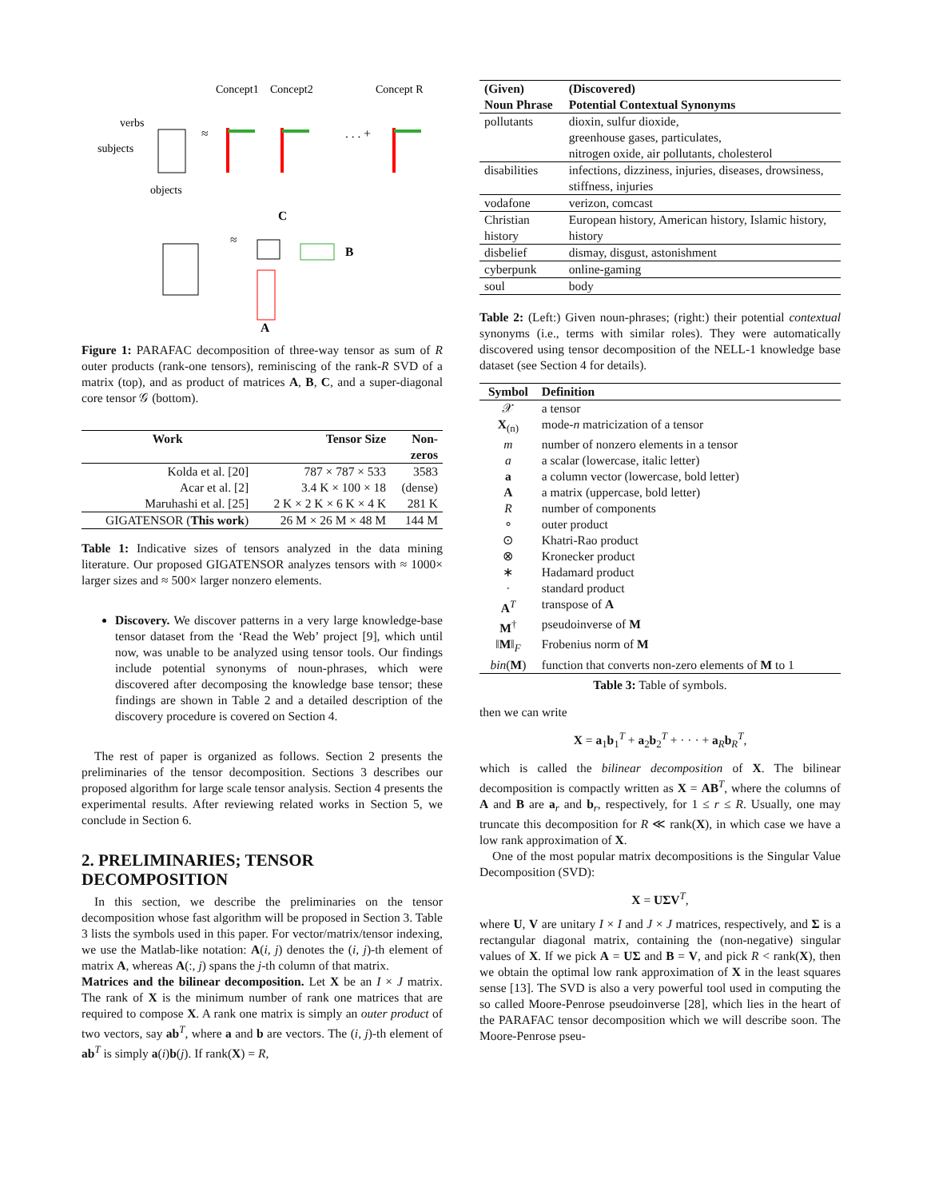Concept1
Concept2
Concept R
verbs
subjects
objects
≈
. . . +
≈
B
C
A
Figure 1: PARAFAC decomposition of three-way tensor as sum of R outer products (rank-one tensors), reminiscing of the rank-R SVD of a matrix (top), and as product of matrices A, B, C, and a super-diagonal core tensor 𝒢 (bottom).
| Work | Tensor Size | Non- zeros |
| --- | --- | --- |
| Kolda et al. [20] | 787 × 787 × 533 | 3583 |
| Acar et al. [2] | 3.4 K × 100 × 18 | (dense) |
| Maruhashi et al. [25] | 2 K × 2 K × 6 K × 4 K | 281 K |
| GIGATENSOR ( This work ) | 26 M × 26 M × 48 M | 144 M |
Table 1: Indicative sizes of tensors analyzed in the data mining literature. Our proposed GIGATENSOR analyzes tensors with ≈ 1000× larger sizes and ≈ 500× larger nonzero elements.
Discovery. We discover patterns in a very large knowledge-base tensor dataset from the ‘Read the Web’ project [9], which until now, was unable to be analyzed using tensor tools. Our findings include potential synonyms of noun-phrases, which were discovered after decomposing the knowledge base tensor; these findings are shown in Table 2 and a detailed description of the discovery procedure is covered on Section 4.
The rest of paper is organized as follows. Section 2 presents the preliminaries of the tensor decomposition. Sections 3 describes our proposed algorithm for large scale tensor analysis. Section 4 presents the experimental results. After reviewing related works in Section 5, we conclude in Section 6.
2. PRELIMINARIES; TENSOR DECOMPOSITION
In this section, we describe the preliminaries on the tensor decomposition whose fast algorithm will be proposed in Section 3. Table 3 lists the symbols used in this paper. For vector/matrix/tensor indexing, we use the Matlab-like notation: A(i, j) denotes the (i, j)-th element of matrix A, whereas A(:, j) spans the j-th column of that matrix.
Matrices and the bilinear decomposition. Let X be an I × J matrix. The rank of X is the minimum number of rank one matrices that are required to compose X. A rank one matrix is simply an outer product of two vectors, say ab<sup>T</sup>, where a and b are vectors. The (i, j)-th element of ab<sup>T</sup> is simply a(i)b(j). If rank(X) = R,
| (Given) Noun Phrase | (Discovered) Potential Contextual Synonyms |
| --- | --- |
| pollutants | dioxin, sulfur dioxide, greenhouse gases, particulates, nitrogen oxide, air pollutants, cholesterol |
| disabilities | infections, dizziness, injuries, diseases, drowsiness, stiffness, injuries |
| vodafone | verizon, comcast |
| Christian history | European history, American history, Islamic history, history |
| disbelief | dismay, disgust, astonishment |
| cyberpunk | online-gaming |
| soul | body |
Table 2: (Left:) Given noun-phrases; (right:) their potential contextual synonyms (i.e., terms with similar roles). They were automatically discovered using tensor decomposition of the NELL-1 knowledge base dataset (see Section 4 for details).
| Symbol | Definition |
| --- | --- |
| 𝒳 | a tensor |
| X<sub>(n)</sub> | mode- n matricization of a tensor |
| m | number of nonzero elements in a tensor |
| a | a scalar (lowercase, italic letter) |
| a | a column vector (lowercase, bold letter) |
| A | a matrix (uppercase, bold letter) |
| R | number of components |
| ∘ | outer product |
| ⊙ | Khatri-Rao product |
| ⊗ | Kronecker product |
| ∗ | Hadamard product |
| · | standard product |
| A<sup>T</sup> | transpose of A |
| M<sup>†</sup> | pseudoinverse of M |
| ‖ M ‖<sub>F</sub> | Frobenius norm of M |
| bin ( M ) | function that converts non-zero elements of M to 1 |
Table 3: Table of symbols.
then we can write
X = a<sub>1</sub>b<sub>1</sub><sup>T</sup> + a<sub>2</sub>b<sub>2</sub><sup>T</sup> + · · · + a<sub>R</sub>b<sub>R</sub><sup>T</sup>,
which is called the bilinear decomposition of X. The bilinear decomposition is compactly written as X = AB<sup>T</sup>, where the columns of A and B are a<sub>r</sub> and b<sub>r</sub>, respectively, for 1 ≤ r ≤ R. Usually, one may truncate this decomposition for R ≪ rank(X), in which case we have a low rank approximation of X.
One of the most popular matrix decompositions is the Singular Value Decomposition (SVD):
X = UΣV<sup>T</sup>,
where U, V are unitary I × I and J × J matrices, respectively, and Σ is a rectangular diagonal matrix, containing the (non-negative) singular values of X. If we pick A = UΣ and B = V, and pick R < rank(X), then we obtain the optimal low rank approximation of X in the least squares sense [13]. The SVD is also a very powerful tool used in computing the so called Moore-Penrose pseudoinverse [28], which lies in the heart of the PARAFAC tensor decomposition which we will describe soon. The Moore-Penrose pseu-